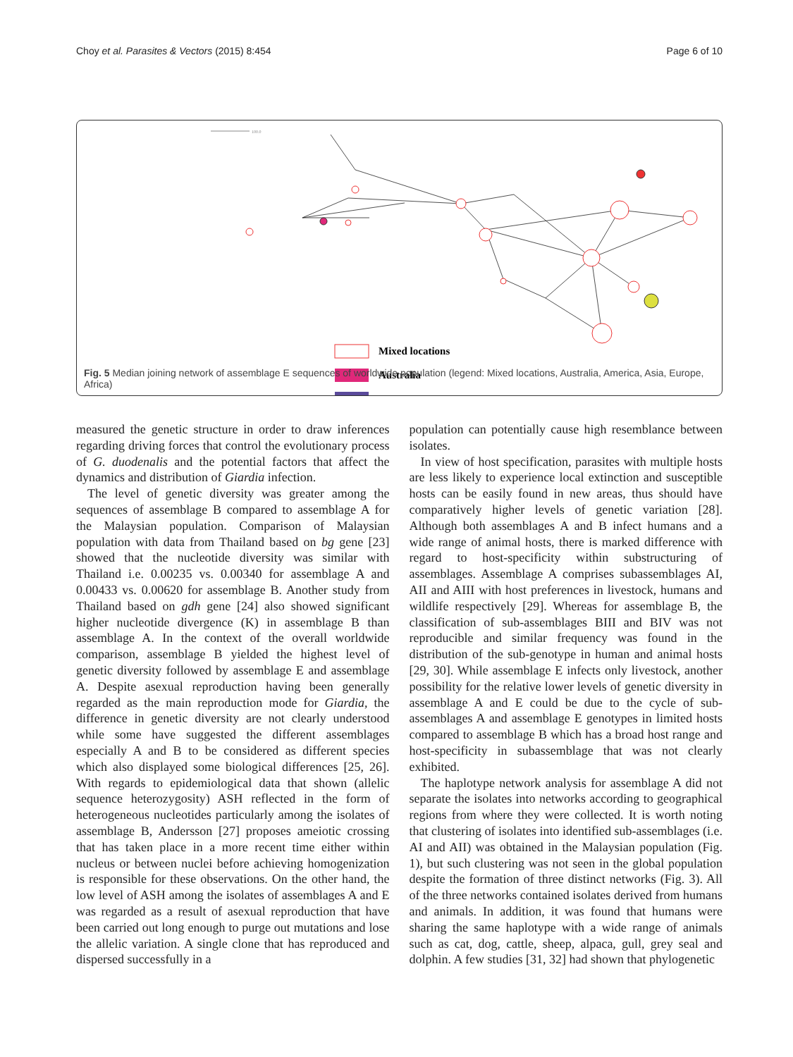Choy et al. Parasites & Vectors (2015) 8:454 Page 6 of 10
100.0
Mixed locations
Australia
Fig. 5 Median joining network of assemblage E sequences of worldwide population (legend: Mixed locations, Australia, America, Asia, Europe, Africa)
measured the genetic structure in order to draw inferences regarding driving forces that control the evolutionary process of G. duodenalis and the potential factors that affect the dynamics and distribution of Giardia infection.
The level of genetic diversity was greater among the sequences of assemblage B compared to assemblage A for the Malaysian population. Comparison of Malaysian population with data from Thailand based on bg gene [23] showed that the nucleotide diversity was similar with Thailand i.e. 0.00235 vs. 0.00340 for assemblage A and 0.00433 vs. 0.00620 for assemblage B. Another study from Thailand based on gdh gene [24] also showed significant higher nucleotide divergence (K) in assemblage B than assemblage A. In the context of the overall worldwide comparison, assemblage B yielded the highest level of genetic diversity followed by assemblage E and assemblage A. Despite asexual reproduction having been generally regarded as the main reproduction mode for Giardia, the difference in genetic diversity are not clearly understood while some have suggested the different assemblages especially A and B to be considered as different species which also displayed some biological differences [25, 26]. With regards to epidemiological data that shown (allelic sequence heterozygosity) ASH reflected in the form of heterogeneous nucleotides particularly among the isolates of assemblage B, Andersson [27] proposes ameiotic crossing that has taken place in a more recent time either within nucleus or between nuclei before achieving homogenization is responsible for these observations. On the other hand, the low level of ASH among the isolates of assemblages A and E was regarded as a result of asexual reproduction that have been carried out long enough to purge out mutations and lose the allelic variation. A single clone that has reproduced and dispersed successfully in a
population can potentially cause high resemblance between isolates.
In view of host specification, parasites with multiple hosts are less likely to experience local extinction and susceptible hosts can be easily found in new areas, thus should have comparatively higher levels of genetic variation [28]. Although both assemblages A and B infect humans and a wide range of animal hosts, there is marked difference with regard to host-specificity within substructuring of assemblages. Assemblage A comprises subassemblages AI, AII and AIII with host preferences in livestock, humans and wildlife respectively [29]. Whereas for assemblage B, the classification of sub-assemblages BIII and BIV was not reproducible and similar frequency was found in the distribution of the sub-genotype in human and animal hosts [29, 30]. While assemblage E infects only livestock, another possibility for the relative lower levels of genetic diversity in assemblage A and E could be due to the cycle of sub-assemblages A and assemblage E genotypes in limited hosts compared to assemblage B which has a broad host range and host-specificity in subassemblage that was not clearly exhibited.
The haplotype network analysis for assemblage A did not separate the isolates into networks according to geographical regions from where they were collected. It is worth noting that clustering of isolates into identified sub-assemblages (i.e. AI and AII) was obtained in the Malaysian population (Fig. 1), but such clustering was not seen in the global population despite the formation of three distinct networks (Fig. 3). All of the three networks contained isolates derived from humans and animals. In addition, it was found that humans were sharing the same haplotype with a wide range of animals such as cat, dog, cattle, sheep, alpaca, gull, grey seal and dolphin. A few studies [31, 32] had shown that phylogenetic